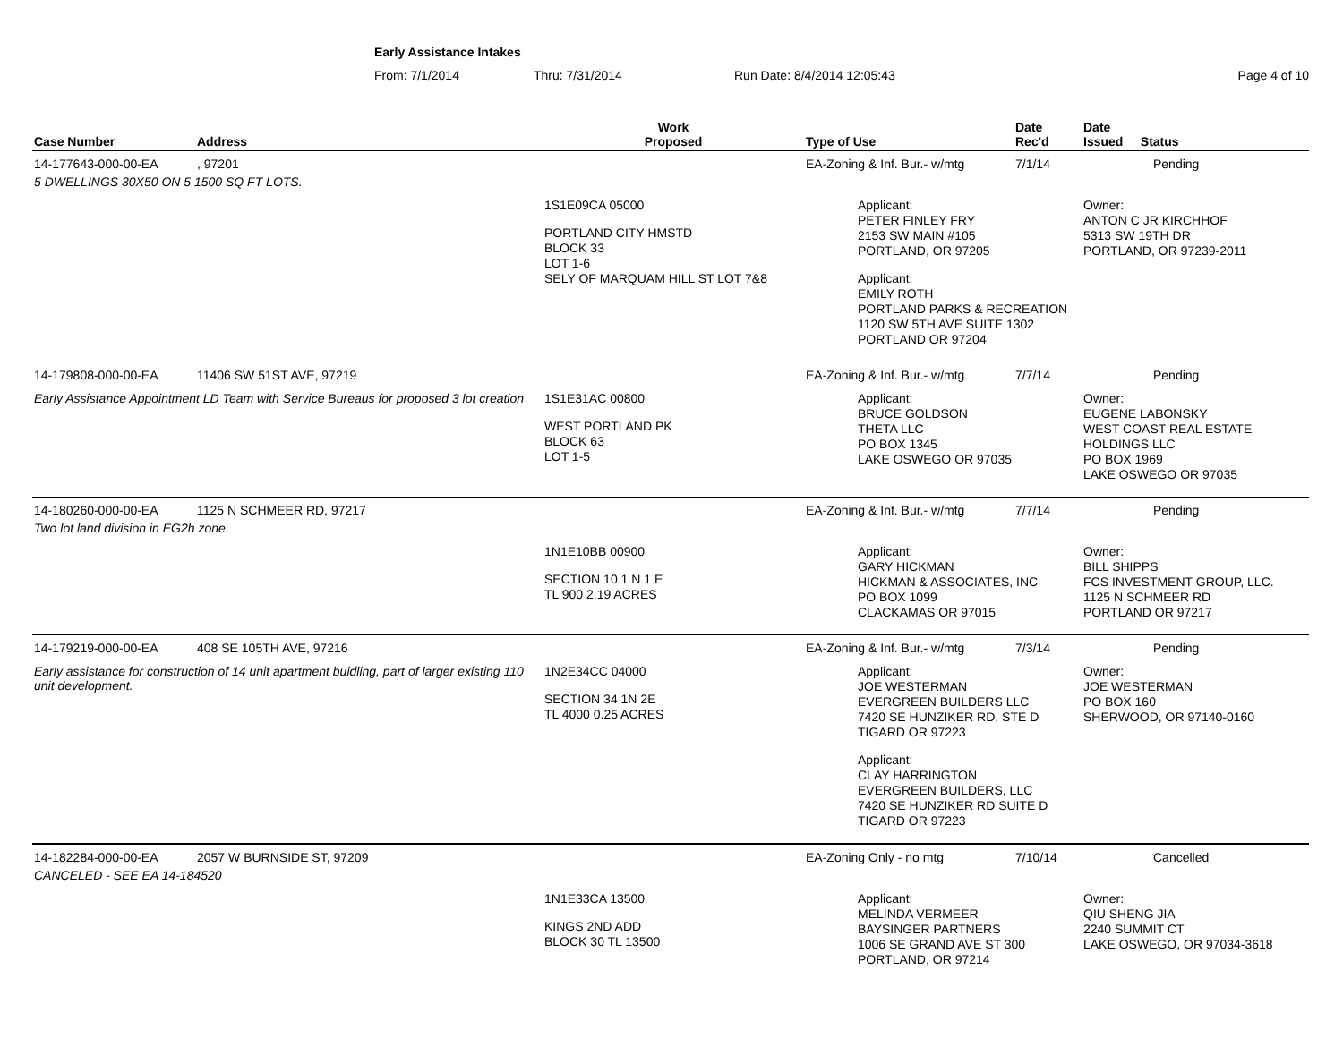Early Assistance Intakes
From: 7/1/2014 Thru: 7/31/2014 Run Date: 8/4/2014 12:05:43 Page 4 of 10
| Case Number | Address | Work Proposed | Type of Use | Date Rec'd | Date Issued Status |
| --- | --- | --- | --- | --- | --- |
| 14-177643-000-00-EA | , 97201 | | EA-Zoning & Inf. Bur.- w/mtg | 7/1/14 | Pending |
| 5 DWELLINGS 30X50 ON 5 1500 SQ FT LOTS. | | | | | |
| | | 1S1E09CA 05000 PORTLAND CITY HMSTD BLOCK 33 LOT 1-6 SELY OF MARQUAM HILL ST LOT 7&8 | Applicant: PETER FINLEY FRY 2153 SW MAIN #105 PORTLAND, OR 97205 Applicant: EMILY ROTH PORTLAND PARKS & RECREATION 1120 SW 5TH AVE SUITE 1302 PORTLAND OR 97204 | | Owner: ANTON C JR KIRCHHOF 5313 SW 19TH DR PORTLAND, OR 97239-2011 |
| 14-179808-000-00-EA | 11406 SW 51ST AVE, 97219 | | EA-Zoning & Inf. Bur.- w/mtg | 7/7/14 | Pending |
| Early Assistance Appointment LD Team with Service Bureaus for proposed 3 lot creation | | 1S1E31AC 00800 WEST PORTLAND PK BLOCK 63 LOT 1-5 | Applicant: BRUCE GOLDSON THETA LLC PO BOX 1345 LAKE OSWEGO OR 97035 | | Owner: EUGENE LABONSKY WEST COAST REAL ESTATE HOLDINGS LLC PO BOX 1969 LAKE OSWEGO OR 97035 |
| 14-180260-000-00-EA | 1125 N SCHMEER RD, 97217 | | EA-Zoning & Inf. Bur.- w/mtg | 7/7/14 | Pending |
| Two lot land division in EG2h zone. | | | | | |
| | | 1N1E10BB 00900 SECTION 10 1 N 1 E TL 900 2.19 ACRES | Applicant: GARY HICKMAN HICKMAN & ASSOCIATES, INC PO BOX 1099 CLACKAMAS OR 97015 | | Owner: BILL SHIPPS FCS INVESTMENT GROUP, LLC. 1125 N SCHMEER RD PORTLAND OR 97217 |
| 14-179219-000-00-EA | 408 SE 105TH AVE, 97216 | | EA-Zoning & Inf. Bur.- w/mtg | 7/3/14 | Pending |
| Early assistance for construction of 14 unit apartment buidling, part of larger existing 110 unit development. | | 1N2E34CC 04000 SECTION 34 1N 2E TL 4000 0.25 ACRES | Applicant: JOE WESTERMAN EVERGREEN BUILDERS LLC 7420 SE HUNZIKER RD, STE D TIGARD OR 97223 Applicant: CLAY HARRINGTON EVERGREEN BUILDERS, LLC 7420 SE HUNZIKER RD SUITE D TIGARD OR 97223 | | Owner: JOE WESTERMAN PO BOX 160 SHERWOOD, OR 97140-0160 |
| 14-182284-000-00-EA | 2057 W BURNSIDE ST, 97209 | | EA-Zoning Only - no mtg | 7/10/14 | Cancelled |
| CANCELED - SEE EA 14-184520 | | | | | |
| | | 1N1E33CA 13500 KINGS 2ND ADD BLOCK 30 TL 13500 | Applicant: MELINDA VERMEER BAYSINGER PARTNERS 1006 SE GRAND AVE ST 300 PORTLAND, OR 97214 | | Owner: QIU SHENG JIA 2240 SUMMIT CT LAKE OSWEGO, OR 97034-3618 |